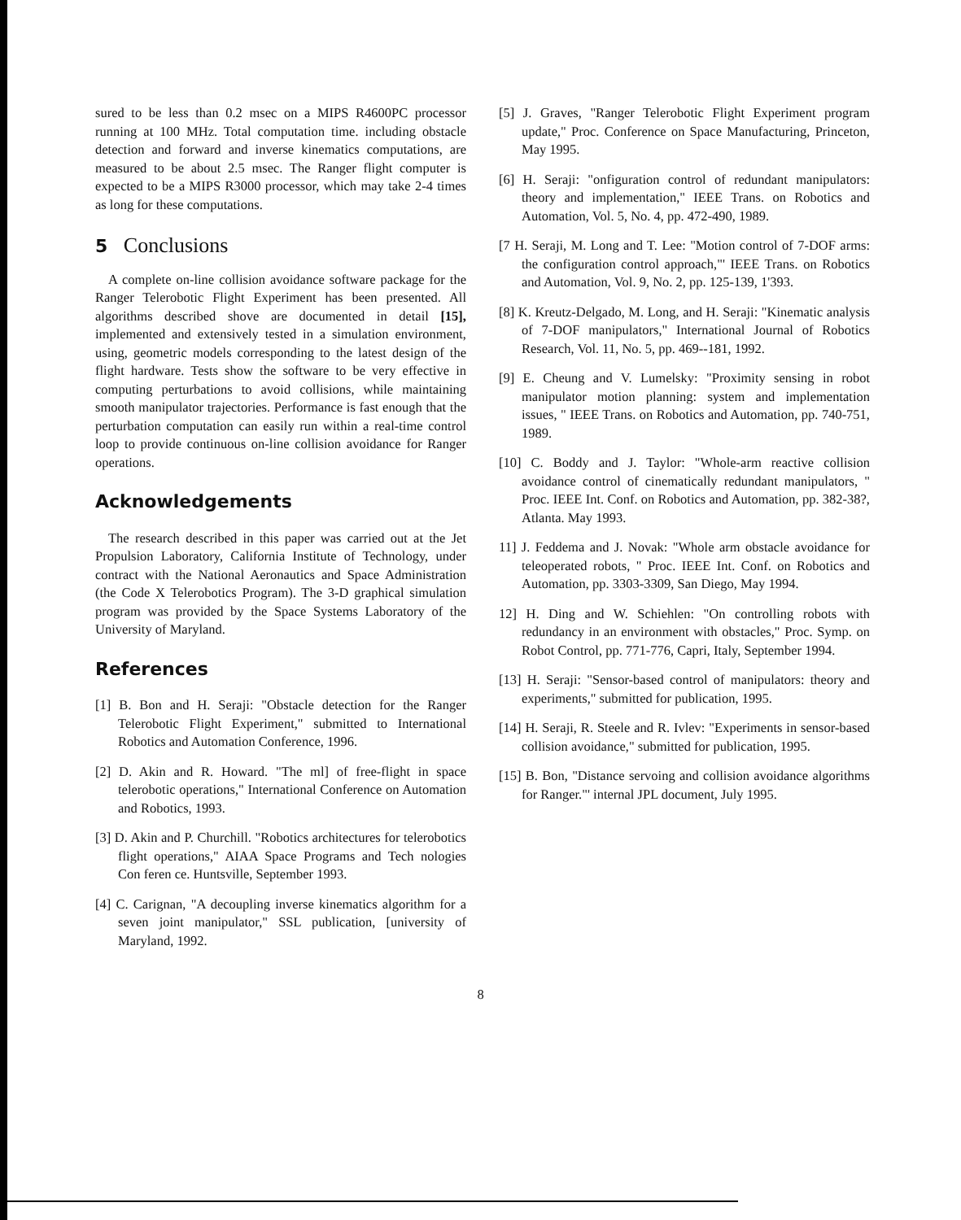sured to be less than 0.2 msec on a MIPS R4600PC processor running at 100 MHz. Total computation time. including obstacle detection and forward and inverse kinematics computations, are measured to be about 2.5 msec. The Ranger flight computer is expected to be a MIPS R3000 processor, which may take 2-4 times as long for these computations.
5 Conclusions
A complete on-line collision avoidance software package for the Ranger Telerobotic Flight Experiment has been presented. All algorithms described shove are documented in detail [15], implemented and extensively tested in a simulation environment, using, geometric models corresponding to the latest design of the flight hardware. Tests show the software to be very effective in computing perturbations to avoid collisions, while maintaining smooth manipulator trajectories. Performance is fast enough that the perturbation computation can easily run within a real-time control loop to provide continuous on-line collision avoidance for Ranger operations.
Acknowledgements
The research described in this paper was carried out at the Jet Propulsion Laboratory, California Institute of Technology, under contract with the National Aeronautics and Space Administration (the Code X Telerobotics Program). The 3-D graphical simulation program was provided by the Space Systems Laboratory of the University of Maryland.
References
[1] B. Bon and H. Seraji: "Obstacle detection for the Ranger Telerobotic Flight Experiment," submitted to International Robotics and Automation Conference, 1996.
[2] D. Akin and R. Howard. "The ml] of free-flight in space telerobotic operations," International Conference on Automation and Robotics, 1993.
[3] D. Akin and P. Churchill. "Robotics architectures for telerobotics flight operations," AIAA Space Programs and Tech nologies Con feren ce. Huntsville, September 1993.
[4] C. Carignan, "A decoupling inverse kinematics algorithm for a seven joint manipulator," SSL publication, [university of Maryland, 1992.
[5] J. Graves, "Ranger Telerobotic Flight Experiment program update," Proc. Conference on Space Manufacturing, Princeton, May 1995.
[6] H. Seraji: "onfiguration control of redundant manipulators: theory and implementation," IEEE Trans. on Robotics and Automation, Vol. 5, No. 4, pp. 472-490, 1989.
[7 H. Seraji, M. Long and T. Lee: "Motion control of 7-DOF arms: the configuration control approach,"' IEEE Trans. on Robotics and Automation, Vol. 9, No. 2, pp. 125-139, 1'393.
[8] K. Kreutz-Delgado, M. Long, and H. Seraji: "Kinematic analysis of 7-DOF manipulators," International Journal of Robotics Research, Vol. 11, No. 5, pp. 469--181, 1992.
[9] E. Cheung and V. Lumelsky: "Proximity sensing in robot manipulator motion planning: system and implementation issues, " IEEE Trans. on Robotics and Automation, pp. 740-751, 1989.
[10] C. Boddy and J. Taylor: "Whole-arm reactive collision avoidance control of cinematically redundant manipulators, " Proc. IEEE Int. Conf. on Robotics and Automation, pp. 382-38?, Atlanta. May 1993.
11] J. Feddema and J. Novak: "Whole arm obstacle avoidance for teleoperated robots, " Proc. IEEE Int. Conf. on Robotics and Automation, pp. 3303-3309, San Diego, May 1994.
12] H. Ding and W. Schiehlen: "On controlling robots with redundancy in an environment with obstacles," Proc. Symp. on Robot Control, pp. 771-776, Capri, Italy, September 1994.
[13] H. Seraji: "Sensor-based control of manipulators: theory and experiments," submitted for publication, 1995.
[14] H. Seraji, R. Steele and R. Ivlev: "Experiments in sensor-based collision avoidance," submitted for publication, 1995.
[15] B. Bon, "Distance servoing and collision avoidance algorithms for Ranger."' internal JPL document, July 1995.
8